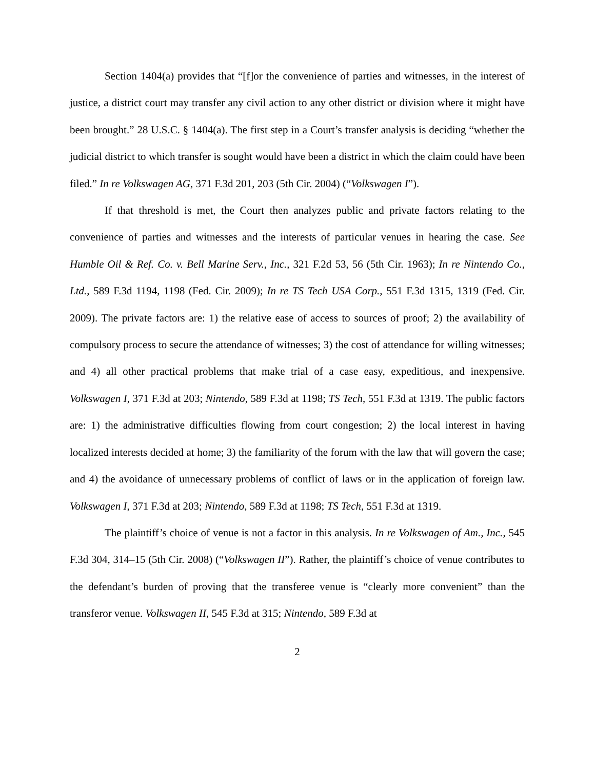Section 1404(a) provides that “[f]or the convenience of parties and witnesses, in the interest of justice, a district court may transfer any civil action to any other district or division where it might have been brought.” 28 U.S.C. § 1404(a). The first step in a Court’s transfer analysis is deciding “whether the judicial district to which transfer is sought would have been a district in which the claim could have been filed.” In re Volkswagen AG, 371 F.3d 201, 203 (5th Cir. 2004) (“Volkswagen I”).
If that threshold is met, the Court then analyzes public and private factors relating to the convenience of parties and witnesses and the interests of particular venues in hearing the case. See Humble Oil & Ref. Co. v. Bell Marine Serv., Inc., 321 F.2d 53, 56 (5th Cir. 1963); In re Nintendo Co., Ltd., 589 F.3d 1194, 1198 (Fed. Cir. 2009); In re TS Tech USA Corp., 551 F.3d 1315, 1319 (Fed. Cir. 2009). The private factors are: 1) the relative ease of access to sources of proof; 2) the availability of compulsory process to secure the attendance of witnesses; 3) the cost of attendance for willing witnesses; and 4) all other practical problems that make trial of a case easy, expeditious, and inexpensive. Volkswagen I, 371 F.3d at 203; Nintendo, 589 F.3d at 1198; TS Tech, 551 F.3d at 1319. The public factors are: 1) the administrative difficulties flowing from court congestion; 2) the local interest in having localized interests decided at home; 3) the familiarity of the forum with the law that will govern the case; and 4) the avoidance of unnecessary problems of conflict of laws or in the application of foreign law. Volkswagen I, 371 F.3d at 203; Nintendo, 589 F.3d at 1198; TS Tech, 551 F.3d at 1319.
The plaintiff’s choice of venue is not a factor in this analysis. In re Volkswagen of Am., Inc., 545 F.3d 304, 314–15 (5th Cir. 2008) (“Volkswagen II”). Rather, the plaintiff’s choice of venue contributes to the defendant’s burden of proving that the transferee venue is “clearly more convenient” than the transferor venue. Volkswagen II, 545 F.3d at 315; Nintendo, 589 F.3d at
2